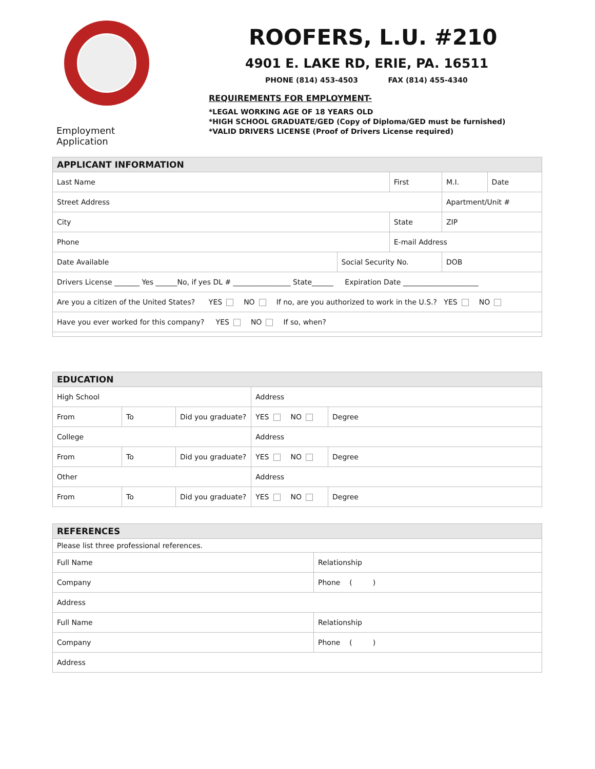Employment Application
ROOFERS, L.U. #210
4901 E. LAKE RD, ERIE, PA. 16511
PHONE (814) 453-4503 FAX (814) 455-4340
REQUIREMENTS FOR EMPLOYMENT-
*LEGAL WORKING AGE OF 18 YEARS OLD
*HIGH SCHOOL GRADUATE/GED (Copy of Diploma/GED must be furnished)
*VALID DRIVERS LICENSE (Proof of Drivers License required)
| APPLICANT INFORMATION | | | | | |
| Last Name | | First | | M.I. | Date |
| Street Address | | | | Apartment/Unit # | |
| City | | State | | ZIP | |
| Phone | | E-mail Address | | | |
| Date Available | Social Security No. | | DOB | | |
| Drivers License _______ Yes ______No, if yes DL # ________________ State______ Expiration Date _____________________ | | | | | |
| Are you a citizen of the United States? YES NO If no, are you authorized to work in the U.S.? YES NO | | | | | |
| Have you ever worked for this company? YES NO If so, when? | | | | | |
| EDUCATION | | | | |
| High School | | | Address | |
| From | To | Did you graduate? | YES NO | Degree |
| College | | | Address | |
| From | To | Did you graduate? | YES NO | Degree |
| Other | | | Address | |
| From | To | Did you graduate? | YES NO | Degree |
| REFERENCES | |
| Please list three professional references. | |
| Full Name | Relationship |
| Company | Phone ( ) |
| Address | |
| Full Name | Relationship |
| Company | Phone ( ) |
| Address | |